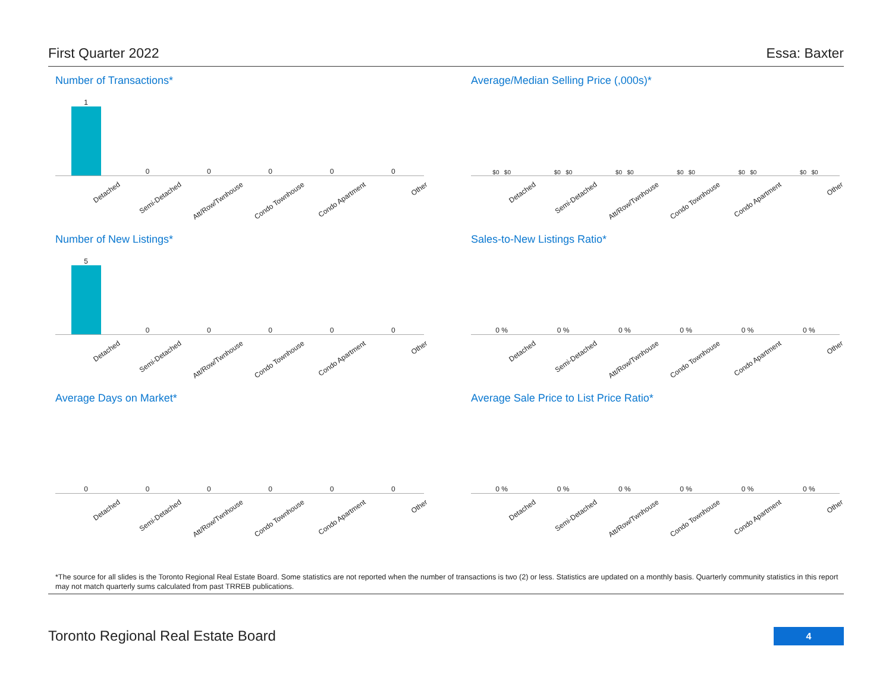First Quarter 2022 Essa: Baxter
Number of Transactions*
1
0
0
0
0
0
Detached Semi-Detached Att/Row/Twnhouse Condo Townhouse Condo Apartment Other
Average/Median Selling Price (,000s)*
$0 $0
$0 $0
$0 $0
$0 $0
$0 $0
$0 $0
Detached Semi-Detached Att/Row/Twnhouse Condo Townhouse Condo Apartment Other
Number of New Listings*
5
0
0
0
0
0
Detached Semi-Detached Att/Row/Twnhouse Condo Townhouse Condo Apartment Other
Sales-to-New Listings Ratio*
0 %
0 %
0 %
0 %
0 %
0 %
Detached Semi-Detached Att/Row/Twnhouse Condo Townhouse Condo Apartment Other
Average Days on Market*
0
0
0
0
0
0
Detached Semi-Detached Att/Row/Twnhouse Condo Townhouse Condo Apartment Other
Average Sale Price to List Price Ratio*
0 %
0 %
0 %
0 %
0 %
0 %
Detached Semi-Detached Att/Row/Twnhouse Condo Townhouse Condo Apartment Other
*The source for all slides is the Toronto Regional Real Estate Board. Some statistics are not reported when the number of transactions is two (2) or less. Statistics are updated on a monthly basis. Quarterly community statistics in this report may not match quarterly sums calculated from past TRREB publications.
Toronto Regional Real Estate Board
4